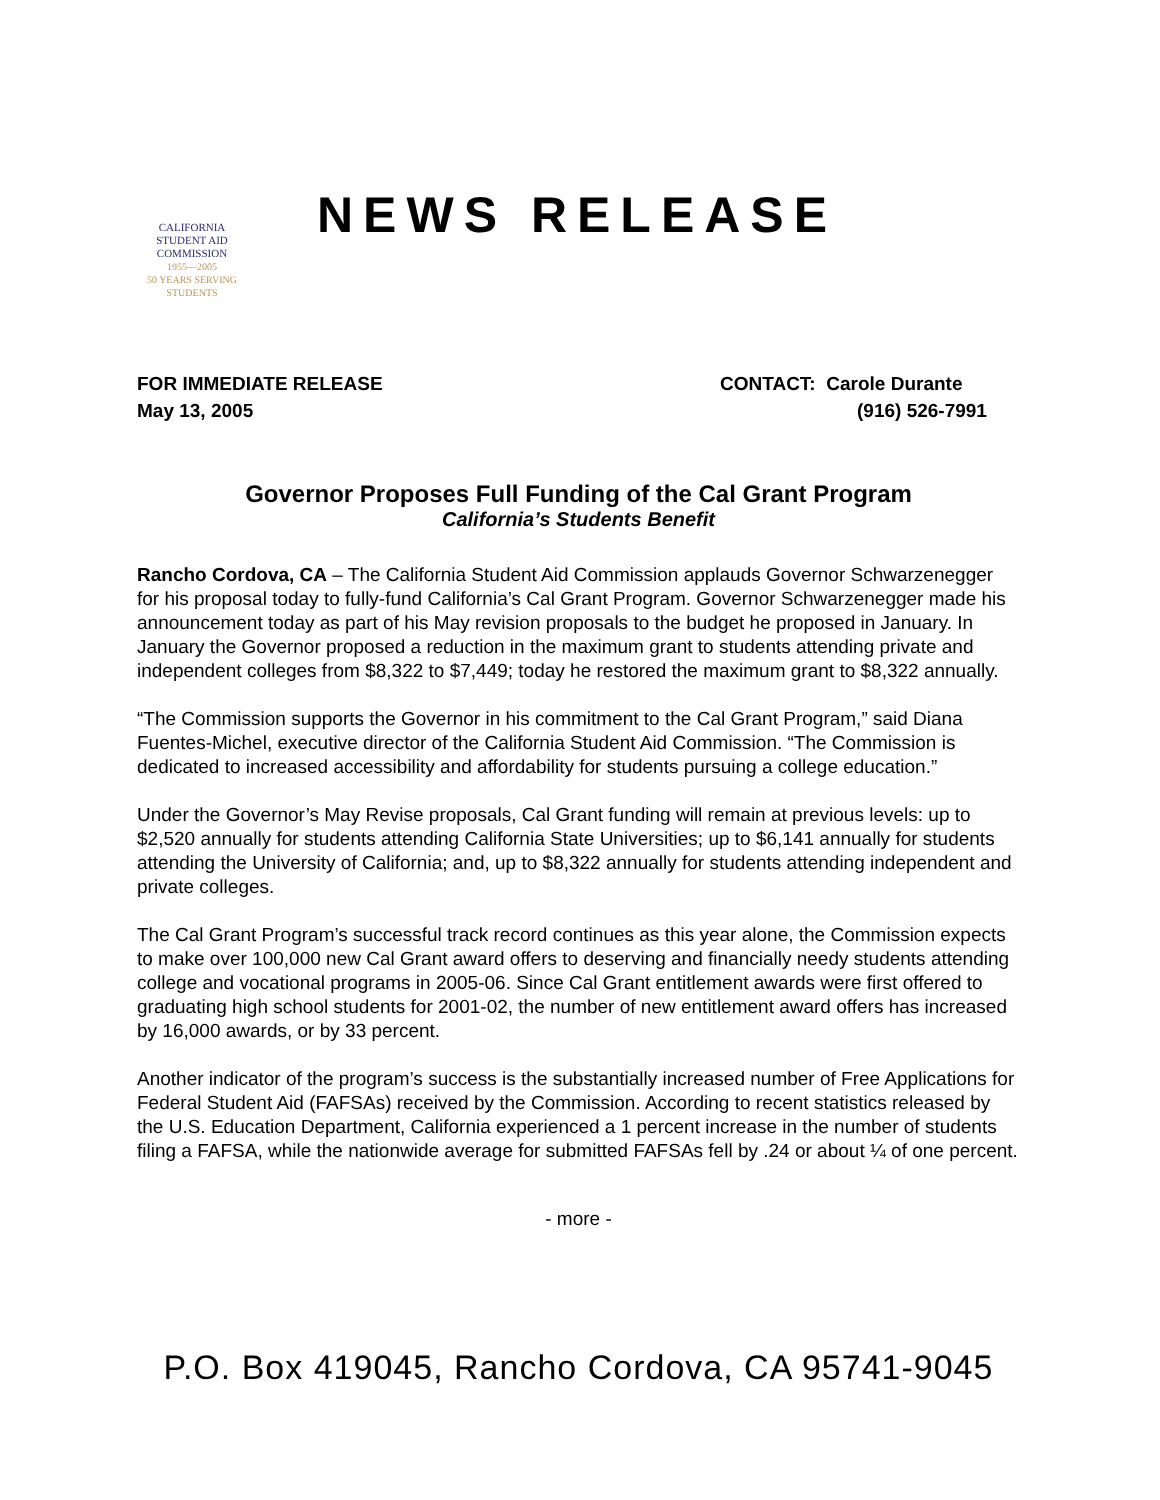CALIFORNIA
STUDENT AID
COMMISSION
1955—2005
50 YEARS SERVING STUDENTS
NEWS RELEASE
FOR IMMEDIATE RELEASE
May 13, 2005
CONTACT: Carole Durante
(916) 526-7991
Governor Proposes Full Funding of the Cal Grant Program
California’s Students Benefit
Rancho Cordova, CA – The California Student Aid Commission applauds Governor Schwarzenegger for his proposal today to fully-fund California’s Cal Grant Program. Governor Schwarzenegger made his announcement today as part of his May revision proposals to the budget he proposed in January. In January the Governor proposed a reduction in the maximum grant to students attending private and independent colleges from $8,322 to $7,449; today he restored the maximum grant to $8,322 annually.
“The Commission supports the Governor in his commitment to the Cal Grant Program,” said Diana Fuentes-Michel, executive director of the California Student Aid Commission. “The Commission is dedicated to increased accessibility and affordability for students pursuing a college education.”
Under the Governor’s May Revise proposals, Cal Grant funding will remain at previous levels: up to $2,520 annually for students attending California State Universities; up to $6,141 annually for students attending the University of California; and, up to $8,322 annually for students attending independent and private colleges.
The Cal Grant Program’s successful track record continues as this year alone, the Commission expects to make over 100,000 new Cal Grant award offers to deserving and financially needy students attending college and vocational programs in 2005-06. Since Cal Grant entitlement awards were first offered to graduating high school students for 2001-02, the number of new entitlement award offers has increased by 16,000 awards, or by 33 percent.
Another indicator of the program’s success is the substantially increased number of Free Applications for Federal Student Aid (FAFSAs) received by the Commission. According to recent statistics released by the U.S. Education Department, California experienced a 1 percent increase in the number of students filing a FAFSA, while the nationwide average for submitted FAFSAs fell by .24 or about ¼ of one percent.
- more -
P.O. Box 419045, Rancho Cordova, CA 95741-9045